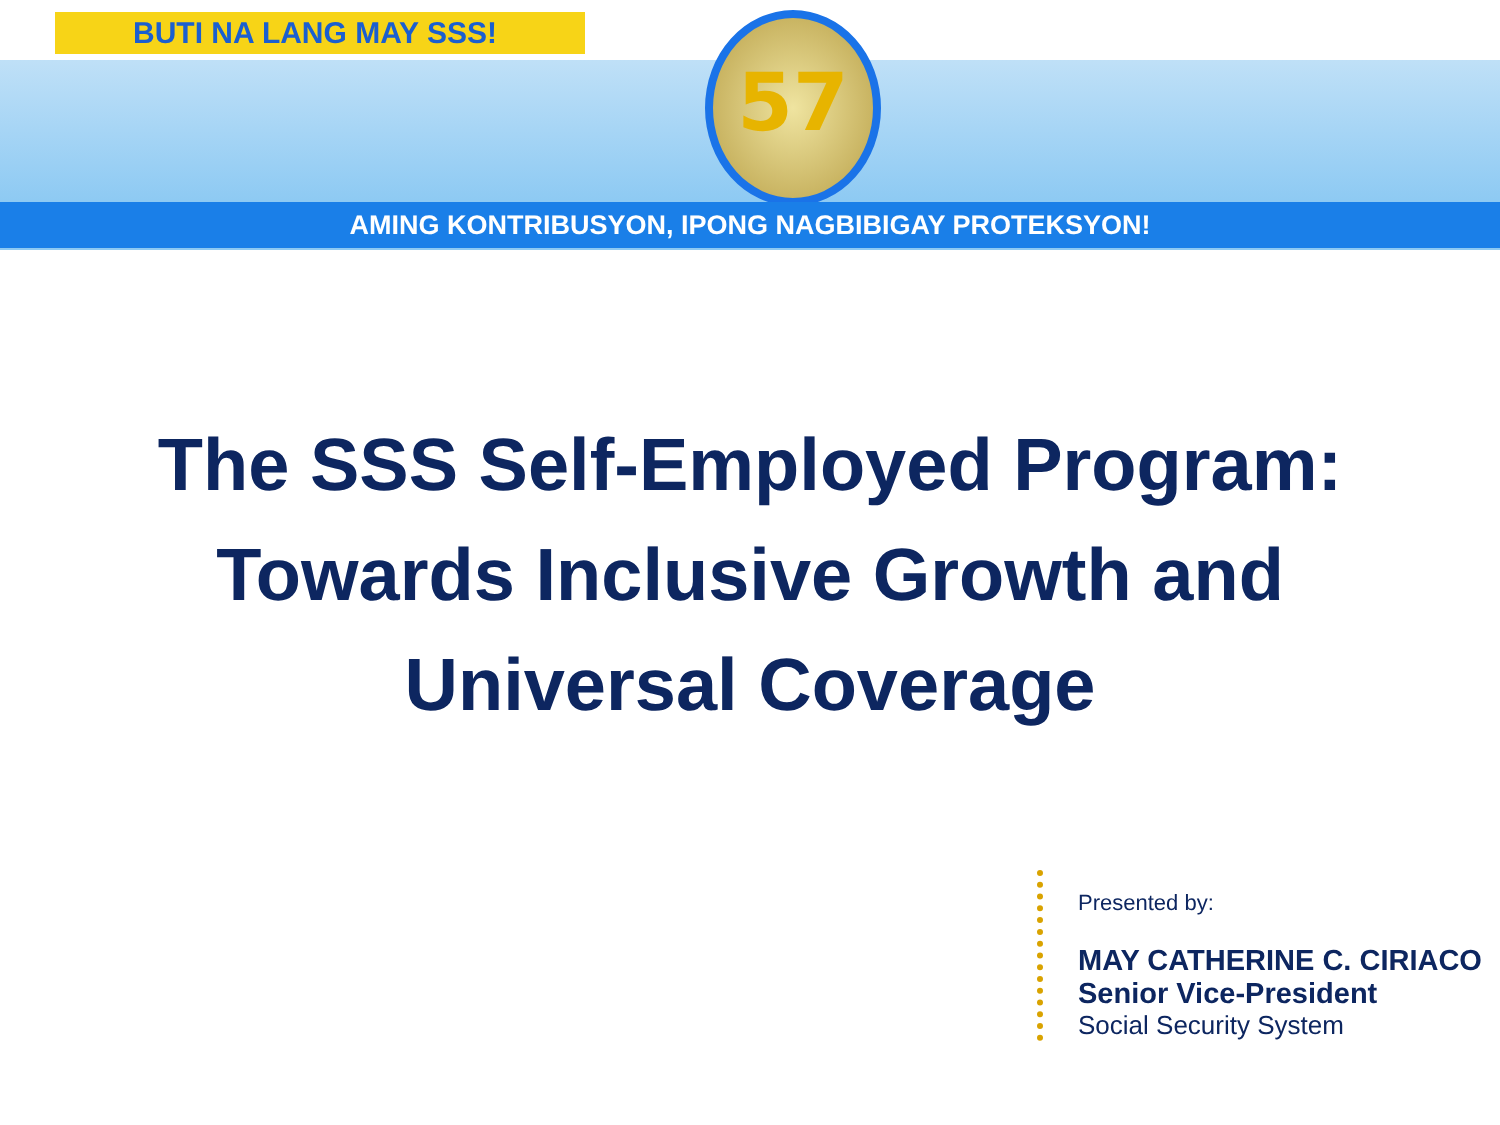BUTI NA LANG MAY SSS! 57
AMING KONTRIBUSYON, IPONG NAGBIBIGAY PROTEKSYON!
The SSS Self-Employed Program:
Towards Inclusive Growth and
Universal Coverage
Presented by:
MAY CATHERINE C. CIRIACO
Senior Vice-President
Social Security System